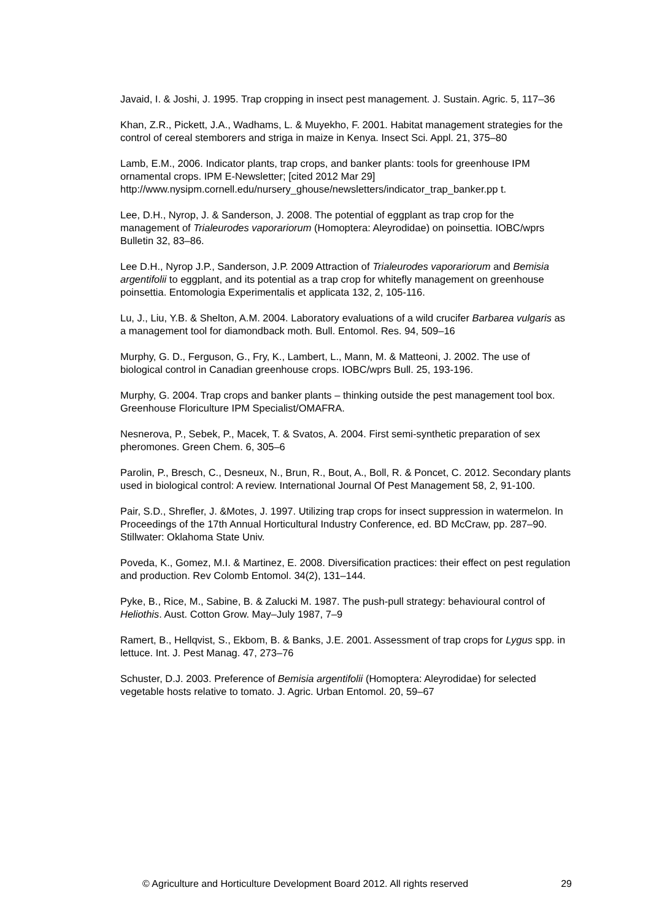Javaid, I. & Joshi, J. 1995. Trap cropping in insect pest management. J. Sustain. Agric. 5, 117–36
Khan, Z.R., Pickett, J.A., Wadhams, L. & Muyekho, F. 2001. Habitat management strategies for the control of cereal stemborers and striga in maize in Kenya. Insect Sci. Appl. 21, 375–80
Lamb, E.M., 2006. Indicator plants, trap crops, and banker plants: tools for greenhouse IPM ornamental crops. IPM E-Newsletter; [cited 2012 Mar 29] http://www.nysipm.cornell.edu/nursery_ghouse/newsletters/indicator_trap_banker.pp t.
Lee, D.H., Nyrop, J. & Sanderson, J. 2008. The potential of eggplant as trap crop for the management of Trialeurodes vaporariorum (Homoptera: Aleyrodidae) on poinsettia. IOBC/wprs Bulletin 32, 83–86.
Lee D.H., Nyrop J.P., Sanderson, J.P. 2009 Attraction of Trialeurodes vaporariorum and Bemisia argentifolii to eggplant, and its potential as a trap crop for whitefly management on greenhouse poinsettia. Entomologia Experimentalis et applicata 132, 2, 105-116.
Lu, J., Liu, Y.B. & Shelton, A.M. 2004. Laboratory evaluations of a wild crucifer Barbarea vulgaris as a management tool for diamondback moth. Bull. Entomol. Res. 94, 509–16
Murphy, G. D., Ferguson, G., Fry, K., Lambert, L., Mann, M. & Matteoni, J. 2002. The use of biological control in Canadian greenhouse crops. IOBC/wprs Bull. 25, 193-196.
Murphy, G. 2004. Trap crops and banker plants – thinking outside the pest management tool box. Greenhouse Floriculture IPM Specialist/OMAFRA.
Nesnerova, P., Sebek, P., Macek, T. & Svatos, A. 2004. First semi-synthetic preparation of sex pheromones. Green Chem. 6, 305–6
Parolin, P., Bresch, C., Desneux, N., Brun, R., Bout, A., Boll, R. & Poncet, C. 2012. Secondary plants used in biological control: A review. International Journal Of Pest Management 58, 2, 91-100.
Pair, S.D., Shrefler, J. &Motes, J. 1997. Utilizing trap crops for insect suppression in watermelon. In Proceedings of the 17th Annual Horticultural Industry Conference, ed. BD McCraw, pp. 287–90. Stillwater: Oklahoma State Univ.
Poveda, K., Gomez, M.I. & Martinez, E. 2008. Diversification practices: their effect on pest regulation and production. Rev Colomb Entomol. 34(2), 131–144.
Pyke, B., Rice, M., Sabine, B. & Zalucki M. 1987. The push-pull strategy: behavioural control of Heliothis. Aust. Cotton Grow. May–July 1987, 7–9
Ramert, B., Hellqvist, S., Ekbom, B. & Banks, J.E. 2001. Assessment of trap crops for Lygus spp. in lettuce. Int. J. Pest Manag. 47, 273–76
Schuster, D.J. 2003. Preference of Bemisia argentifolii (Homoptera: Aleyrodidae) for selected vegetable hosts relative to tomato. J. Agric. Urban Entomol. 20, 59–67
© Agriculture and Horticulture Development Board 2012. All rights reserved 29